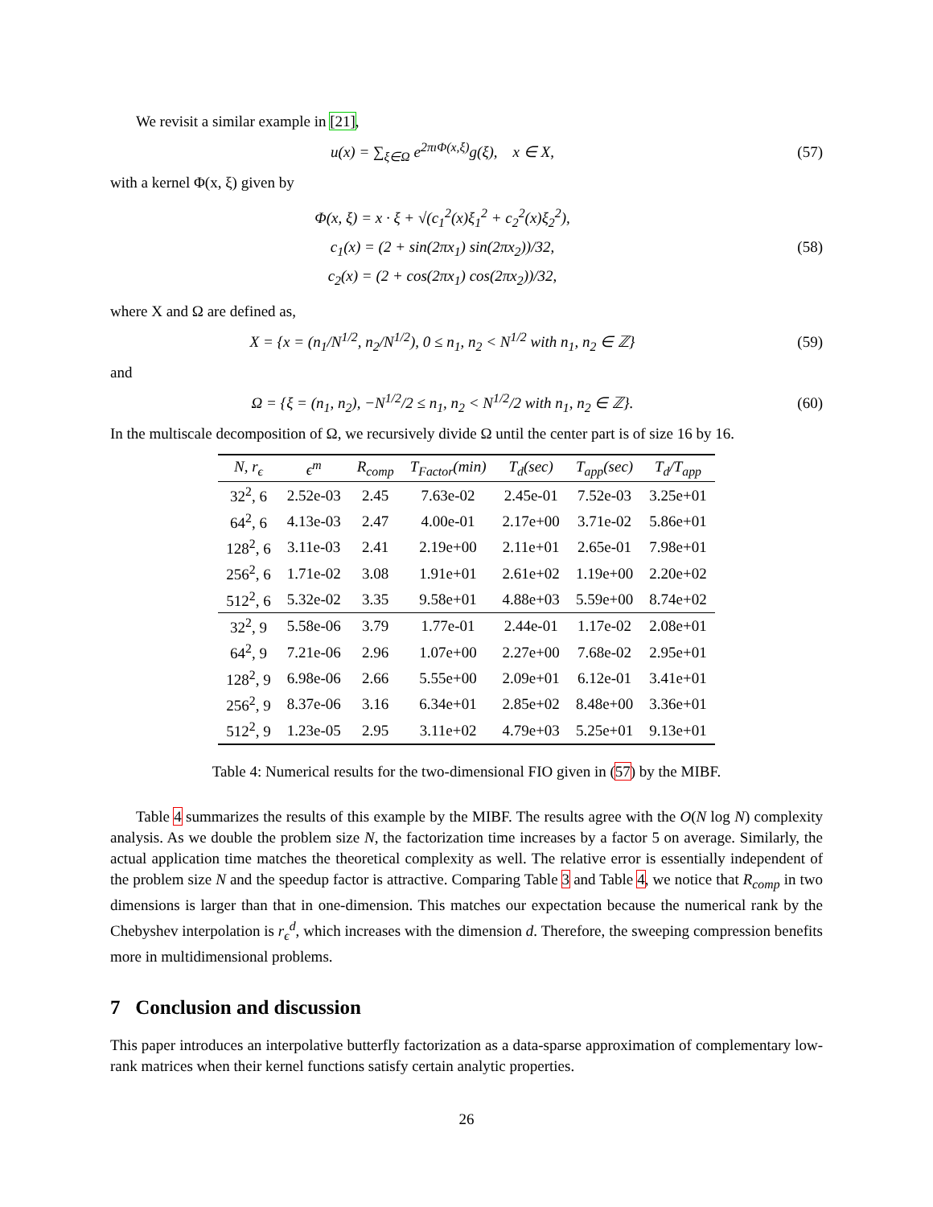We revisit a similar example in [21],
u(x) = ∑<sub>ξ∈Ω</sub> e<sup>2πıΦ(x,ξ)</sup>g(ξ), x ∈ X,
(57)
with a kernel Φ(x, ξ) given by
Φ(x, ξ) = x · ξ + √(c<sub>1</sub><sup>2</sup>(x)ξ<sub>1</sub><sup>2</sup> + c<sub>2</sub><sup>2</sup>(x)ξ<sub>2</sub><sup>2</sup>),
c<sub>1</sub>(x) = (2 + sin(2πx<sub>1</sub>) sin(2πx<sub>2</sub>))/32,
c<sub>2</sub>(x) = (2 + cos(2πx<sub>1</sub>) cos(2πx<sub>2</sub>))/32,
(58)
where X and Ω are defined as,
X = {x = (n<sub>1</sub>/N<sup>1/2</sup>, n<sub>2</sub>/N<sup>1/2</sup>), 0 ≤ n<sub>1</sub>, n<sub>2</sub> < N<sup>1/2</sup> with n<sub>1</sub>, n<sub>2</sub> ∈ ℤ}
(59)
and
Ω = {ξ = (n<sub>1</sub>, n<sub>2</sub>), −N<sup>1/2</sup>/2 ≤ n<sub>1</sub>, n<sub>2</sub> < N<sup>1/2</sup>/2 with n<sub>1</sub>, n<sub>2</sub> ∈ ℤ}.
(60)
In the multiscale decomposition of Ω, we recursively divide Ω until the center part is of size 16 by 16.
| N, r<sub>ϵ</sub> | ϵ<sup>m</sup> | R<sub>comp</sub> | T<sub>Factor</sub>(min) | T<sub>d</sub>(sec) | T<sub>app</sub>(sec) | T<sub>d</sub>/T<sub>app</sub> |
| --- | --- | --- | --- | --- | --- | --- |
| 32<sup>2</sup>, 6 | 2.52e-03 | 2.45 | 7.63e-02 | 2.45e-01 | 7.52e-03 | 3.25e+01 |
| 64<sup>2</sup>, 6 | 4.13e-03 | 2.47 | 4.00e-01 | 2.17e+00 | 3.71e-02 | 5.86e+01 |
| 128<sup>2</sup>, 6 | 3.11e-03 | 2.41 | 2.19e+00 | 2.11e+01 | 2.65e-01 | 7.98e+01 |
| 256<sup>2</sup>, 6 | 1.71e-02 | 3.08 | 1.91e+01 | 2.61e+02 | 1.19e+00 | 2.20e+02 |
| 512<sup>2</sup>, 6 | 5.32e-02 | 3.35 | 9.58e+01 | 4.88e+03 | 5.59e+00 | 8.74e+02 |
| 32<sup>2</sup>, 9 | 5.58e-06 | 3.79 | 1.77e-01 | 2.44e-01 | 1.17e-02 | 2.08e+01 |
| 64<sup>2</sup>, 9 | 7.21e-06 | 2.96 | 1.07e+00 | 2.27e+00 | 7.68e-02 | 2.95e+01 |
| 128<sup>2</sup>, 9 | 6.98e-06 | 2.66 | 5.55e+00 | 2.09e+01 | 6.12e-01 | 3.41e+01 |
| 256<sup>2</sup>, 9 | 8.37e-06 | 3.16 | 6.34e+01 | 2.85e+02 | 8.48e+00 | 3.36e+01 |
| 512<sup>2</sup>, 9 | 1.23e-05 | 2.95 | 3.11e+02 | 4.79e+03 | 5.25e+01 | 9.13e+01 |
Table 4: Numerical results for the two-dimensional FIO given in (57) by the MIBF.
Table 4 summarizes the results of this example by the MIBF. The results agree with the O(N log N) complexity analysis. As we double the problem size N, the factorization time increases by a factor 5 on average. Similarly, the actual application time matches the theoretical complexity as well. The relative error is essentially independent of the problem size N and the speedup factor is attractive. Comparing Table 3 and Table 4, we notice that R<sub>comp</sub> in two dimensions is larger than that in one-dimension. This matches our expectation because the numerical rank by the Chebyshev interpolation is r<sub>ϵ</sub><sup>d</sup>, which increases with the dimension d. Therefore, the sweeping compression benefits more in multidimensional problems.
7 Conclusion and discussion
This paper introduces an interpolative butterfly factorization as a data-sparse approximation of complementary low-rank matrices when their kernel functions satisfy certain analytic properties.
26